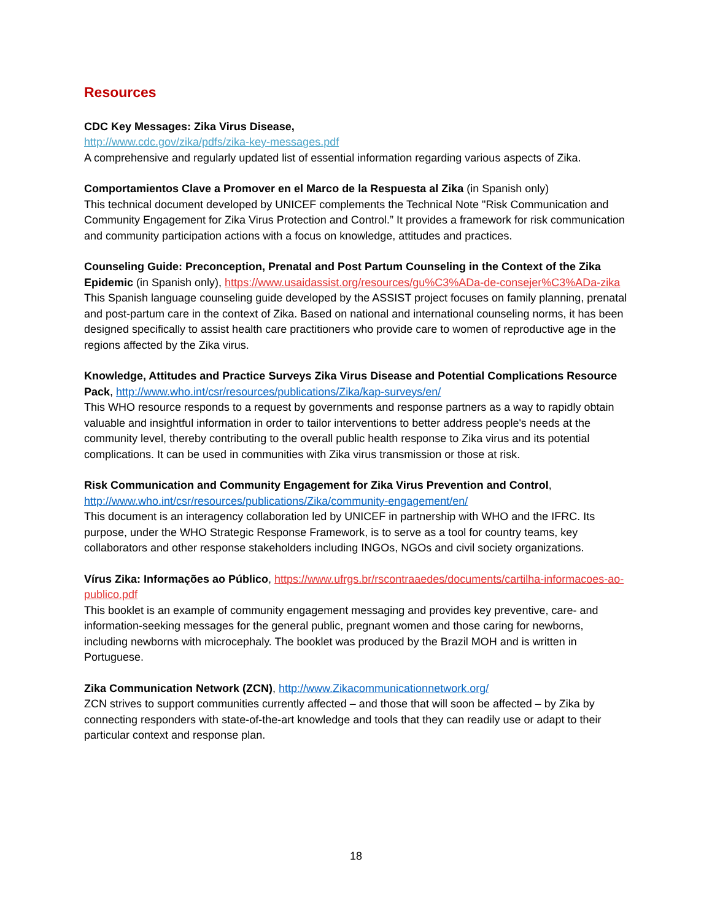Resources
CDC Key Messages: Zika Virus Disease,
http://www.cdc.gov/zika/pdfs/zika-key-messages.pdf
A comprehensive and regularly updated list of essential information regarding various aspects of Zika.
Comportamientos Clave a Promover en el Marco de la Respuesta al Zika (in Spanish only)
This technical document developed by UNICEF complements the Technical Note "Risk Communication and Community Engagement for Zika Virus Protection and Control.” It provides a framework for risk communication and community participation actions with a focus on knowledge, attitudes and practices.
Counseling Guide: Preconception, Prenatal and Post Partum Counseling in the Context of the Zika Epidemic (in Spanish only), https://www.usaidassist.org/resources/gu%C3%ADa-de-consejer%C3%ADa-zika
This Spanish language counseling guide developed by the ASSIST project focuses on family planning, prenatal and post-partum care in the context of Zika. Based on national and international counseling norms, it has been designed specifically to assist health care practitioners who provide care to women of reproductive age in the regions affected by the Zika virus.
Knowledge, Attitudes and Practice Surveys Zika Virus Disease and Potential Complications Resource Pack, http://www.who.int/csr/resources/publications/Zika/kap-surveys/en/
This WHO resource responds to a request by governments and response partners as a way to rapidly obtain valuable and insightful information in order to tailor interventions to better address people's needs at the community level, thereby contributing to the overall public health response to Zika virus and its potential complications. It can be used in communities with Zika virus transmission or those at risk.
Risk Communication and Community Engagement for Zika Virus Prevention and Control,
http://www.who.int/csr/resources/publications/Zika/community-engagement/en/
This document is an interagency collaboration led by UNICEF in partnership with WHO and the IFRC. Its purpose, under the WHO Strategic Response Framework, is to serve as a tool for country teams, key collaborators and other response stakeholders including INGOs, NGOs and civil society organizations.
Vírus Zika: Informações ao Público, https://www.ufrgs.br/rscontraaedes/documents/cartilha-informacoes-ao-publico.pdf
This booklet is an example of community engagement messaging and provides key preventive, care- and information-seeking messages for the general public, pregnant women and those caring for newborns, including newborns with microcephaly. The booklet was produced by the Brazil MOH and is written in Portuguese.
Zika Communication Network (ZCN), http://www.Zikacommunicationnetwork.org/
ZCN strives to support communities currently affected – and those that will soon be affected – by Zika by connecting responders with state-of-the-art knowledge and tools that they can readily use or adapt to their particular context and response plan.
18